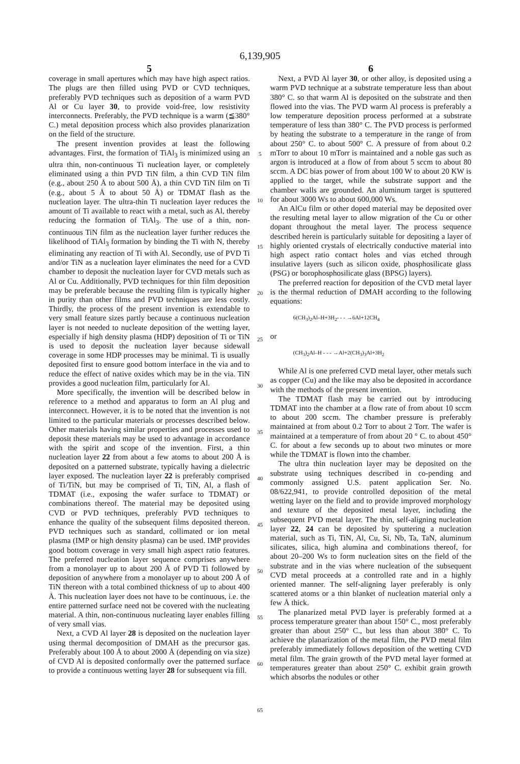6,139,905
5
coverage in small apertures which may have high aspect ratios. The plugs are then filled using PVD or CVD techniques, preferably PVD techniques such as deposition of a warm PVD Al or Cu layer 30, to provide void-free, low resistivity interconnects. Preferably, the PVD technique is a warm (≦380° C.) metal deposition process which also provides planarization on the field of the structure.
The present invention provides at least the following advantages. First, the formation of TiAl<sub>3</sub> is minimized using an ultra thin, non-continuous Ti nucleation layer, or completely eliminated using a thin PVD TiN film, a thin CVD TiN film (e.g., about 250 Å to about 500 Å), a thin CVD TiN film on Ti (e.g., about 5 Å to about 50 Å) or TDMAT flash as the nucleation layer. The ultra-thin Ti nucleation layer reduces the amount of Ti available to react with a metal, such as Al, thereby reducing the formation of TiAl<sub>3</sub>. The use of a thin, non-continuous TiN film as the nucleation layer further reduces the likelihood of TiAl<sub>3</sub> formation by binding the Ti with N, thereby eliminating any reaction of Ti with Al. Secondly, use of PVD Ti and/or TiN as a nucleation layer eliminates the need for a CVD chamber to deposit the nucleation layer for CVD metals such as Al or Cu. Additionally, PVD techniques for thin film deposition may be preferable because the resulting film is typically higher in purity than other films and PVD techniques are less costly. Thirdly, the process of the present invention is extendable to very small feature sizes partly because a continuous nucleation layer is not needed to nucleate deposition of the wetting layer, especially if high density plasma (HDP) deposition of Ti or TiN is used to deposit the nucleation layer because sidewall coverage in some HDP processes may be minimal. Ti is usually deposited first to ensure good bottom interface in the via and to reduce the effect of native oxides which may be in the via. TiN provides a good nucleation film, particularly for Al.
More specifically, the invention will be described below in reference to a method and apparatus to form an Al plug and interconnect. However, it is to be noted that the invention is not limited to the particular materials or processes described below. Other materials having similar properties and processes used to deposit these materials may be used to advantage in accordance with the spirit and scope of the invention. First, a thin nucleation layer 22 from about a few atoms to about 200 Å is deposited on a patterned substrate, typically having a dielectric layer exposed. The nucleation layer 22 is preferably comprised of Ti/TiN, but may be comprised of Ti, TiN, Al, a flash of TDMAT (i.e., exposing the wafer surface to TDMAT) or combinations thereof. The material may be deposited using CVD or PVD techniques, preferably PVD techniques to enhance the quality of the subsequent films deposited thereon. PVD techniques such as standard, collimated or ion metal plasma (IMP or high density plasma) can be used. IMP provides good bottom coverage in very small high aspect ratio features. The preferred nucleation layer sequence comprises anywhere from a monolayer up to about 200 Å of PVD Ti followed by deposition of anywhere from a monolayer up to about 200 Å of TiN thereon with a total combined thickness of up to about 400 Å. This nucleation layer does not have to be continuous, i.e. the entire patterned surface need not be covered with the nucleating material. A thin, non-continuous nucleating layer enables filling of very small vias.
Next, a CVD Al layer 28 is deposited on the nucleation layer using thermal decomposition of DMAH as the precursor gas. Preferably about 100 Å to about 2000 Å (depending on via size) of CVD Al is deposited conformally over the patterned surface to provide a continuous wetting layer 28 for subsequent via fill.
5
10
15
20
25
30
35
40
45
50
55
60
65
6
Next, a PVD Al layer 30, or other alloy, is deposited using a warm PVD technique at a substrate temperature less than about 380° C. so that warm Al is deposited on the substrate and then flowed into the vias. The PVD warm Al process is preferably a low temperature deposition process performed at a substrate temperature of less than 380° C. The PVD process is performed by heating the substrate to a temperature in the range of from about 250° C. to about 500° C. A pressure of from about 0.2 mTorr to about 10 mTorr is maintained and a noble gas such as argon is introduced at a flow of from about 5 sccm to about 80 sccm. A DC bias power of from about 100 W to about 20 KW is applied to the target, while the substrate support and the chamber walls are grounded. An aluminum target is sputtered for about 3000 Ws to about 600,000 Ws.
An AlCu film or other doped material may be deposited over the resulting metal layer to allow migration of the Cu or other dopant throughout the metal layer. The process sequence described herein is particularly suitable for depositing a layer of highly oriented crystals of electrically conductive material into high aspect ratio contact holes and vias etched through insulative layers (such as silicon oxide, phosphosilicate glass (PSG) or borophosphosilicate glass (BPSG) layers).
The preferred reaction for deposition of the CVD metal layer is the thermal reduction of DMAH according to the following equations:
6(CH<sub>3</sub>)<sub>2</sub>Al–H+3H<sub>2</sub>- - - →6Al+12CH<sub>4</sub>
or
(CH<sub>3</sub>)<sub>2</sub>Al–H - - - →Al+2(CH<sub>3</sub>)<sub>3</sub>Al+3H<sub>2</sub>
While Al is one preferred CVD metal layer, other metals such as copper (Cu) and the like may also be deposited in accordance with the methods of the present invention.
The TDMAT flash may be carried out by introducing TDMAT into the chamber at a flow rate of from about 10 sccm to about 200 sccm. The chamber pressure is preferably maintained at from about 0.2 Torr to about 2 Torr. The wafer is maintained at a temperature of from about 20 ° C. to about 450° C. for about a few seconds up to about two minutes or more while the TDMAT is flown into the chamber.
The ultra thin nucleation layer may be deposited on the substrate using techniques described in co-pending and commonly assigned U.S. patent application Ser. No. 08/622,941, to provide controlled deposition of the metal wetting layer on the field and to provide improved morphology and texture of the deposited metal layer, including the subsequent PVD metal layer. The thin, self-aligning nucleation layer 22, 24 can be deposited by sputtering a nucleation material, such as Ti, TiN, Al, Cu, Si, Nb, Ta, TaN, aluminum silicates, silica, high alumina and combinations thereof, for about 20–200 Ws to form nucleation sites on the field of the substrate and in the vias where nucleation of the subsequent CVD metal proceeds at a controlled rate and in a highly oriented manner. The self-aligning layer preferably is only scattered atoms or a thin blanket of nucleation material only a few Å thick.
The planarized metal PVD layer is preferably formed at a process temperature greater than about 150° C., most preferably greater than about 250° C., but less than about 380° C. To achieve the planarization of the metal film, the PVD metal film preferably immediately follows deposition of the wetting CVD metal film. The grain growth of the PVD metal layer formed at temperatures greater than about 250° C. exhibit grain growth which absorbs the nodules or other